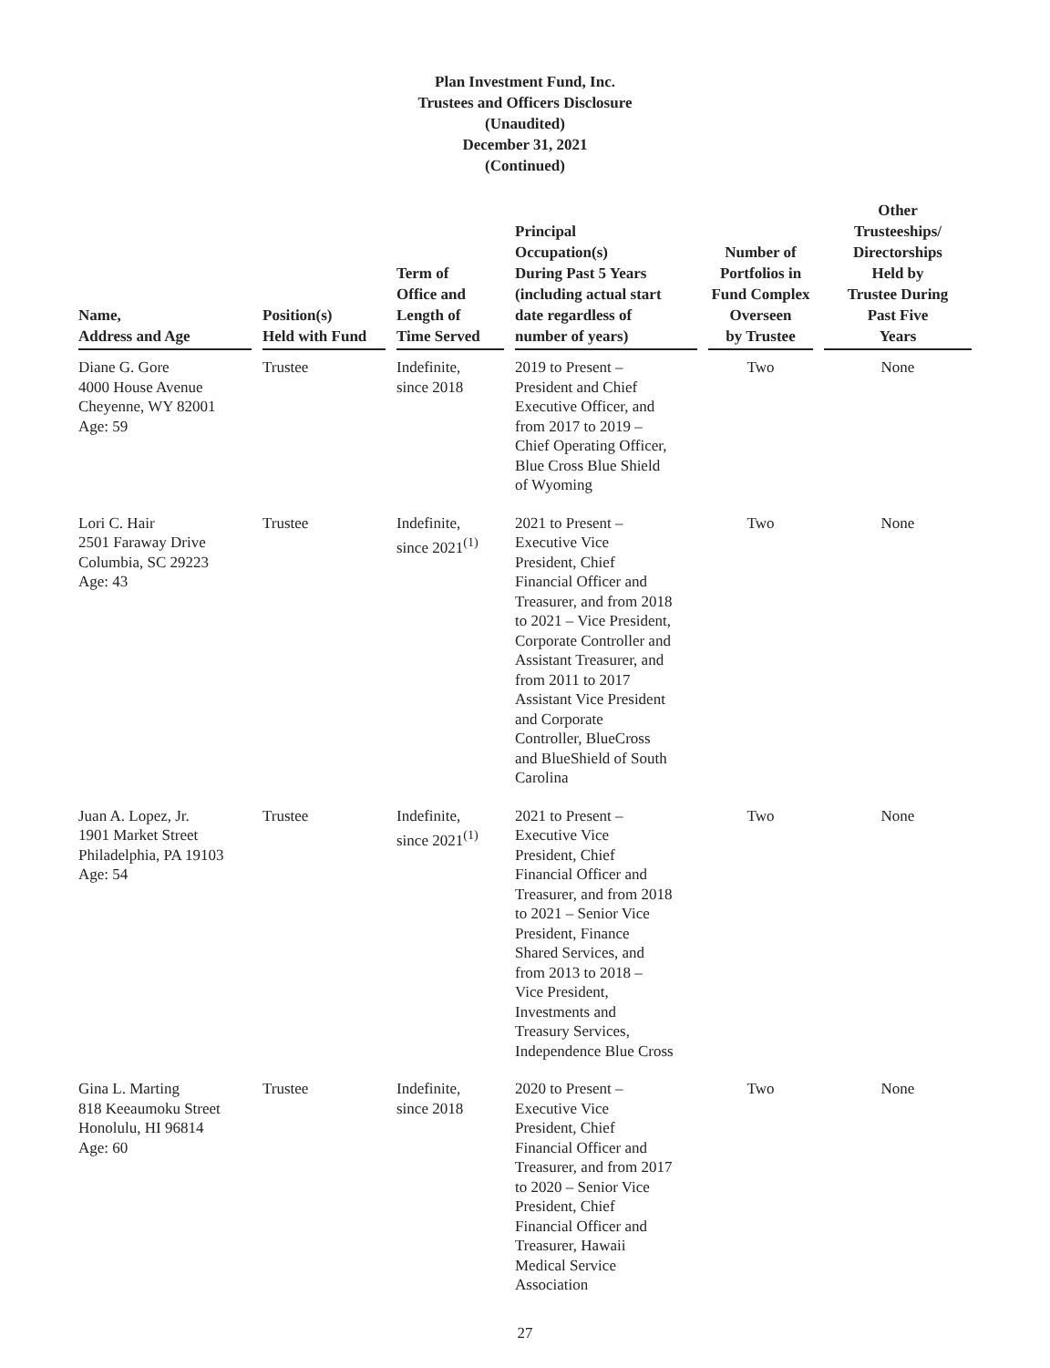Plan Investment Fund, Inc.
Trustees and Officers Disclosure
(Unaudited)
December 31, 2021
(Continued)
| Name, Address and Age | | Position(s) Held with Fund | | Term of Office and Length of Time Served | | Principal Occupation(s) During Past 5 Years (including actual start date regardless of number of years) | | Number of Portfolios in Fund Complex Overseen by Trustee | | Other Trusteeships/ Directorships Held by Trustee During Past Five Years |
| --- | --- | --- | --- | --- | --- | --- | --- | --- | --- | --- |
| Diane G. Gore 4000 House Avenue Cheyenne, WY 82001 Age: 59 | | Trustee | | Indefinite, since 2018 | | 2019 to Present – President and Chief Executive Officer, and from 2017 to 2019 – Chief Operating Officer, Blue Cross Blue Shield of Wyoming | | Two | | None |
| Lori C. Hair 2501 Faraway Drive Columbia, SC 29223 Age: 43 | | Trustee | | Indefinite, since 2021<sup>(1)</sup> | | 2021 to Present – Executive Vice President, Chief Financial Officer and Treasurer, and from 2018 to 2021 – Vice President, Corporate Controller and Assistant Treasurer, and from 2011 to 2017 Assistant Vice President and Corporate Controller, BlueCross and BlueShield of South Carolina | | Two | | None |
| Juan A. Lopez, Jr. 1901 Market Street Philadelphia, PA 19103 Age: 54 | | Trustee | | Indefinite, since 2021<sup>(1)</sup> | | 2021 to Present – Executive Vice President, Chief Financial Officer and Treasurer, and from 2018 to 2021 – Senior Vice President, Finance Shared Services, and from 2013 to 2018 – Vice President, Investments and Treasury Services, Independence Blue Cross | | Two | | None |
| Gina L. Marting 818 Keeaumoku Street Honolulu, HI 96814 Age: 60 | | Trustee | | Indefinite, since 2018 | | 2020 to Present – Executive Vice President, Chief Financial Officer and Treasurer, and from 2017 to 2020 – Senior Vice President, Chief Financial Officer and Treasurer, Hawaii Medical Service Association | | Two | | None |
27